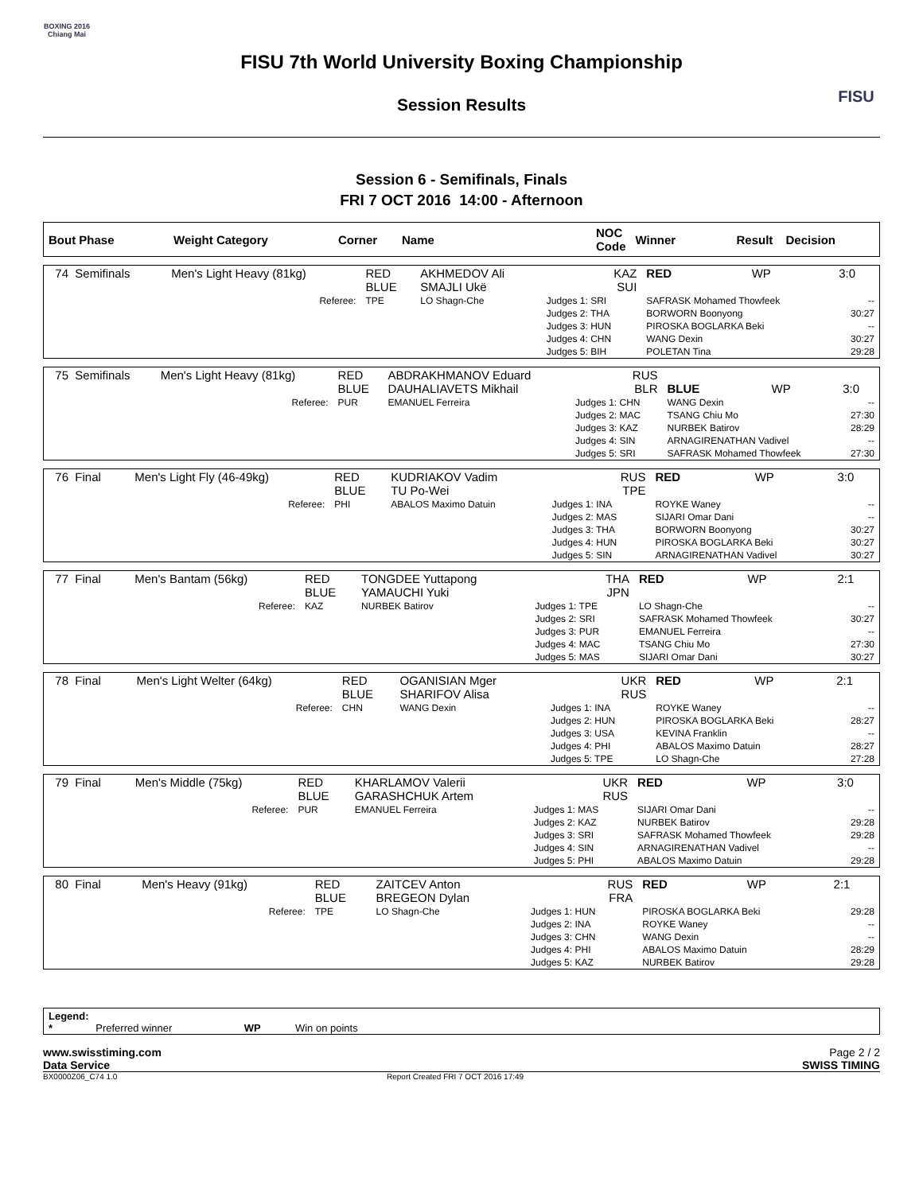BOXING 2016 Chiang Mai
FISU 7th World University Boxing Championship
Session Results
FISU
Session 6 - Semifinals, Finals
FRI 7 OCT 2016 14:00 - Afternoon
| Bout Phase | Weight Category | Corner | Name | NOC Code | Winner | Result | Decision |
| --- | --- | --- | --- | --- | --- | --- | --- |
| 74 Semifinals | Men's Light Heavy (81kg) | RED BLUE | AKHMEDOV Ali SMAJLI Ukë | KAZ SUI | RED | WP | 3:0 |
| | Referee: | TPE | LO Shagn-Che | Judges 1: SRI Judges 2: THA Judges 3: HUN Judges 4: CHN Judges 5: BIH | SAFRASK Mohamed Thowfeek BORWORN Boonyong PIROSKA BOGLARKA Beki WANG Dexin POLETAN Tina | | -- 30:27 -- 30:27 29:28 |
| 75 Semifinals | Men's Light Heavy (81kg) | RED BLUE | ABDRAKHMANOV Eduard DAUHALIAVETS Mikhail | RUS BLR | BLUE | WP | 3:0 |
| | Referee: | PUR | EMANUEL Ferreira | Judges 1: CHN Judges 2: MAC Judges 3: KAZ Judges 4: SIN Judges 5: SRI | WANG Dexin TSANG Chiu Mo NURBEK Batirov ARNAGIRENATHAN Vadivel SAFRASK Mohamed Thowfeek | | -- 27:30 28:29 -- 27:30 |
| 76 Final | Men's Light Fly (46-49kg) | RED BLUE | KUDRIAKOV Vadim TU Po-Wei | RUS TPE | RED | WP | 3:0 |
| | Referee: | PHI | ABALOS Maximo Datuin | Judges 1: INA Judges 2: MAS Judges 3: THA Judges 4: HUN Judges 5: SIN | ROYKE Waney SIJARI Omar Dani BORWORN Boonyong PIROSKA BOGLARKA Beki ARNAGIRENATHAN Vadivel | | -- -- 30:27 30:27 30:27 |
| 77 Final | Men's Bantam (56kg) | RED BLUE | TONGDEE Yuttapong YAMAUCHI Yuki | THA JPN | RED | WP | 2:1 |
| | Referee: | KAZ | NURBEK Batirov | Judges 1: TPE Judges 2: SRI Judges 3: PUR Judges 4: MAC Judges 5: MAS | LO Shagn-Che SAFRASK Mohamed Thowfeek EMANUEL Ferreira TSANG Chiu Mo SIJARI Omar Dani | | -- 30:27 -- 27:30 30:27 |
| 78 Final | Men's Light Welter (64kg) | RED BLUE | OGANISIAN Mger SHARIFOV Alisa | UKR RUS | RED | WP | 2:1 |
| | Referee: | CHN | WANG Dexin | Judges 1: INA Judges 2: HUN Judges 3: USA Judges 4: PHI Judges 5: TPE | ROYKE Waney PIROSKA BOGLARKA Beki KEVINA Franklin ABALOS Maximo Datuin LO Shagn-Che | | -- 28:27 -- 28:27 27:28 |
| 79 Final | Men's Middle (75kg) | RED BLUE | KHARLAMOV Valerii GARASHCHUK Artem | UKR RUS | RED | WP | 3:0 |
| | Referee: | PUR | EMANUEL Ferreira | Judges 1: MAS Judges 2: KAZ Judges 3: SRI Judges 4: SIN Judges 5: PHI | SIJARI Omar Dani NURBEK Batirov SAFRASK Mohamed Thowfeek ARNAGIRENATHAN Vadivel ABALOS Maximo Datuin | | -- 29:28 29:28 -- 29:28 |
| 80 Final | Men's Heavy (91kg) | RED BLUE | ZAITCEV Anton BREGEON Dylan | RUS FRA | RED | WP | 2:1 |
| | Referee: | TPE | LO Shagn-Che | Judges 1: HUN Judges 2: INA Judges 3: CHN Judges 4: PHI Judges 5: KAZ | PIROSKA BOGLARKA Beki ROYKE Waney WANG Dexin ABALOS Maximo Datuin NURBEK Batirov | | 29:28 -- -- 28:29 29:28 |
Legend:
* Preferred winner WP Win on points
www.swisstiming.com Page 2 / 2
Data Service SWISS TIMING
BX0000Z06_C74 1.0 Report Created FRI 7 OCT 2016 17:49